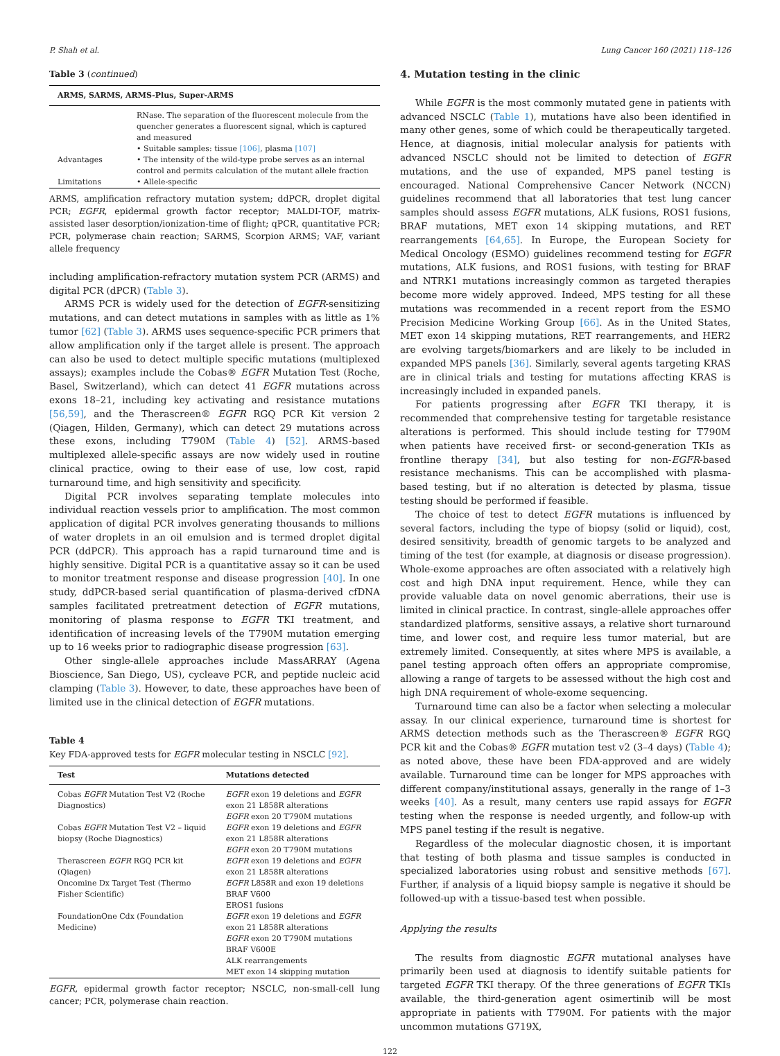P. Shah et al. Lung Cancer 160 (2021) 118–126
Table 3 (continued)
| ARMS, SARMS, ARMS-Plus, Super-ARMS | |
| --- | --- |
| | RNase. The separation of the fluorescent molecule from the quencher generates a fluorescent signal, which is captured and measured • Suitable samples: tissue [106] , plasma [107] |
| Advantages | • The intensity of the wild-type probe serves as an internal control and permits calculation of the mutant allele fraction |
| Limitations | • Allele-specific |
ARMS, amplification refractory mutation system; ddPCR, droplet digital PCR; EGFR, epidermal growth factor receptor; MALDI-TOF, matrix-assisted laser desorption/ionization-time of flight; qPCR, quantitative PCR; PCR, polymerase chain reaction; SARMS, Scorpion ARMS; VAF, variant allele frequency
including amplification-refractory mutation system PCR (ARMS) and digital PCR (dPCR) (Table 3).
ARMS PCR is widely used for the detection of EGFR-sensitizing mutations, and can detect mutations in samples with as little as 1% tumor [62] (Table 3). ARMS uses sequence-specific PCR primers that allow amplification only if the target allele is present. The approach can also be used to detect multiple specific mutations (multiplexed assays); examples include the Cobas® EGFR Mutation Test (Roche, Basel, Switzerland), which can detect 41 EGFR mutations across exons 18–21, including key activating and resistance mutations [56,59], and the Therascreen® EGFR RGQ PCR Kit version 2 (Qiagen, Hilden, Germany), which can detect 29 mutations across these exons, including T790M (Table 4) [52]. ARMS-based multiplexed allele-specific assays are now widely used in routine clinical practice, owing to their ease of use, low cost, rapid turnaround time, and high sensitivity and specificity.
Digital PCR involves separating template molecules into individual reaction vessels prior to amplification. The most common application of digital PCR involves generating thousands to millions of water droplets in an oil emulsion and is termed droplet digital PCR (ddPCR). This approach has a rapid turnaround time and is highly sensitive. Digital PCR is a quantitative assay so it can be used to monitor treatment response and disease progression [40]. In one study, ddPCR-based serial quantification of plasma-derived cfDNA samples facilitated pretreatment detection of EGFR mutations, monitoring of plasma response to EGFR TKI treatment, and identification of increasing levels of the T790M mutation emerging up to 16 weeks prior to radiographic disease progression [63].
Other single-allele approaches include MassARRAY (Agena Bioscience, San Diego, US), cycleave PCR, and peptide nucleic acid clamping (Table 3). However, to date, these approaches have been of limited use in the clinical detection of EGFR mutations.
Table 4
Key FDA-approved tests for EGFR molecular testing in NSCLC [92].
| Test | Mutations detected |
| --- | --- |
| Cobas EGFR Mutation Test V2 (Roche Diagnostics) | EGFR exon 19 deletions and EGFR exon 21 L858R alterations EGFR exon 20 T790M mutations |
| Cobas EGFR Mutation Test V2 – liquid biopsy (Roche Diagnostics) | EGFR exon 19 deletions and EGFR exon 21 L858R alterations EGFR exon 20 T790M mutations |
| Therascreen EGFR RGQ PCR kit (Qiagen) | EGFR exon 19 deletions and EGFR exon 21 L858R alterations |
| Oncomine Dx Target Test (Thermo Fisher Scientific) | EGFR L858R and exon 19 deletions BRAF V600 EROS1 fusions |
| FoundationOne Cdx (Foundation Medicine) | EGFR exon 19 deletions and EGFR exon 21 L858R alterations EGFR exon 20 T790M mutations BRAF V600E ALK rearrangements MET exon 14 skipping mutation |
EGFR, epidermal growth factor receptor; NSCLC, non-small-cell lung cancer; PCR, polymerase chain reaction.
4. Mutation testing in the clinic
While EGFR is the most commonly mutated gene in patients with advanced NSCLC (Table 1), mutations have also been identified in many other genes, some of which could be therapeutically targeted. Hence, at diagnosis, initial molecular analysis for patients with advanced NSCLC should not be limited to detection of EGFR mutations, and the use of expanded, MPS panel testing is encouraged. National Comprehensive Cancer Network (NCCN) guidelines recommend that all laboratories that test lung cancer samples should assess EGFR mutations, ALK fusions, ROS1 fusions, BRAF mutations, MET exon 14 skipping mutations, and RET rearrangements [64,65]. In Europe, the European Society for Medical Oncology (ESMO) guidelines recommend testing for EGFR mutations, ALK fusions, and ROS1 fusions, with testing for BRAF and NTRK1 mutations increasingly common as targeted therapies become more widely approved. Indeed, MPS testing for all these mutations was recommended in a recent report from the ESMO Precision Medicine Working Group [66]. As in the United States, MET exon 14 skipping mutations, RET rearrangements, and HER2 are evolving targets/biomarkers and are likely to be included in expanded MPS panels [36]. Similarly, several agents targeting KRAS are in clinical trials and testing for mutations affecting KRAS is increasingly included in expanded panels.
For patients progressing after EGFR TKI therapy, it is recommended that comprehensive testing for targetable resistance alterations is performed. This should include testing for T790M when patients have received first- or second-generation TKIs as frontline therapy [34], but also testing for non-EGFR-based resistance mechanisms. This can be accomplished with plasma-based testing, but if no alteration is detected by plasma, tissue testing should be performed if feasible.
The choice of test to detect EGFR mutations is influenced by several factors, including the type of biopsy (solid or liquid), cost, desired sensitivity, breadth of genomic targets to be analyzed and timing of the test (for example, at diagnosis or disease progression). Whole-exome approaches are often associated with a relatively high cost and high DNA input requirement. Hence, while they can provide valuable data on novel genomic aberrations, their use is limited in clinical practice. In contrast, single-allele approaches offer standardized platforms, sensitive assays, a relative short turnaround time, and lower cost, and require less tumor material, but are extremely limited. Consequently, at sites where MPS is available, a panel testing approach often offers an appropriate compromise, allowing a range of targets to be assessed without the high cost and high DNA requirement of whole-exome sequencing.
Turnaround time can also be a factor when selecting a molecular assay. In our clinical experience, turnaround time is shortest for ARMS detection methods such as the Therascreen® EGFR RGQ PCR kit and the Cobas® EGFR mutation test v2 (3–4 days) (Table 4); as noted above, these have been FDA-approved and are widely available. Turnaround time can be longer for MPS approaches with different company/institutional assays, generally in the range of 1–3 weeks [40]. As a result, many centers use rapid assays for EGFR testing when the response is needed urgently, and follow-up with MPS panel testing if the result is negative.
Regardless of the molecular diagnostic chosen, it is important that testing of both plasma and tissue samples is conducted in specialized laboratories using robust and sensitive methods [67]. Further, if analysis of a liquid biopsy sample is negative it should be followed-up with a tissue-based test when possible.
Applying the results
The results from diagnostic EGFR mutational analyses have primarily been used at diagnosis to identify suitable patients for targeted EGFR TKI therapy. Of the three generations of EGFR TKIs available, the third-generation agent osimertinib will be most appropriate in patients with T790M. For patients with the major uncommon mutations G719X,
122